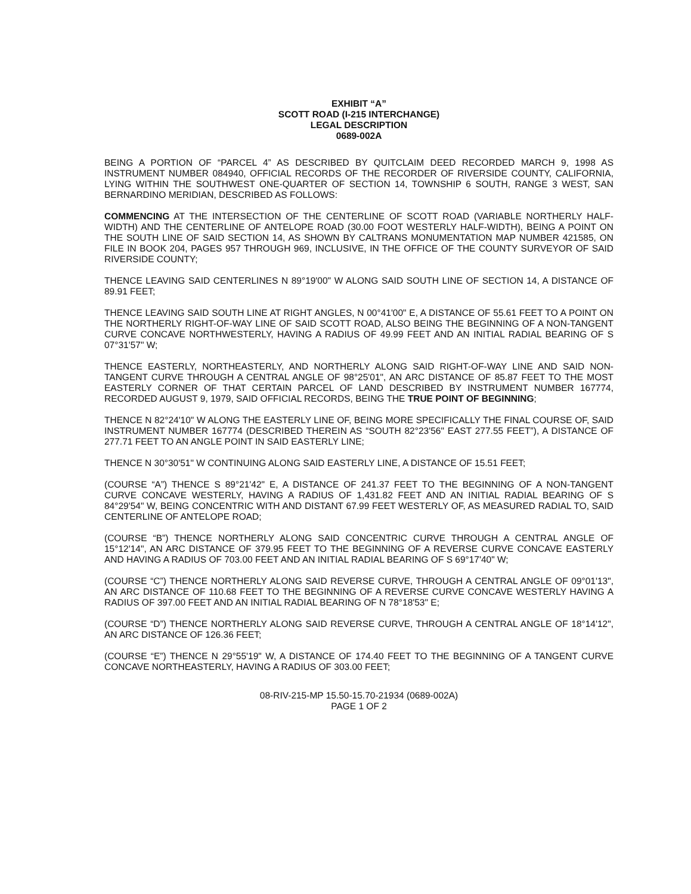EXHIBIT “A”
SCOTT ROAD (I-215 INTERCHANGE)
LEGAL DESCRIPTION
0689-002A
BEING A PORTION OF “PARCEL 4” AS DESCRIBED BY QUITCLAIM DEED RECORDED MARCH 9, 1998 AS INSTRUMENT NUMBER 084940, OFFICIAL RECORDS OF THE RECORDER OF RIVERSIDE COUNTY, CALIFORNIA, LYING WITHIN THE SOUTHWEST ONE-QUARTER OF SECTION 14, TOWNSHIP 6 SOUTH, RANGE 3 WEST, SAN BERNARDINO MERIDIAN, DESCRIBED AS FOLLOWS:
COMMENCING AT THE INTERSECTION OF THE CENTERLINE OF SCOTT ROAD (VARIABLE NORTHERLY HALF-WIDTH) AND THE CENTERLINE OF ANTELOPE ROAD (30.00 FOOT WESTERLY HALF-WIDTH), BEING A POINT ON THE SOUTH LINE OF SAID SECTION 14, AS SHOWN BY CALTRANS MONUMENTATION MAP NUMBER 421585, ON FILE IN BOOK 204, PAGES 957 THROUGH 969, INCLUSIVE, IN THE OFFICE OF THE COUNTY SURVEYOR OF SAID RIVERSIDE COUNTY;
THENCE LEAVING SAID CENTERLINES N 89°19'00" W ALONG SAID SOUTH LINE OF SECTION 14, A DISTANCE OF 89.91 FEET;
THENCE LEAVING SAID SOUTH LINE AT RIGHT ANGLES, N 00°41'00" E, A DISTANCE OF 55.61 FEET TO A POINT ON THE NORTHERLY RIGHT-OF-WAY LINE OF SAID SCOTT ROAD, ALSO BEING THE BEGINNING OF A NON-TANGENT CURVE CONCAVE NORTHWESTERLY, HAVING A RADIUS OF 49.99 FEET AND AN INITIAL RADIAL BEARING OF S 07°31'57" W;
THENCE EASTERLY, NORTHEASTERLY, AND NORTHERLY ALONG SAID RIGHT-OF-WAY LINE AND SAID NON-TANGENT CURVE THROUGH A CENTRAL ANGLE OF 98°25'01", AN ARC DISTANCE OF 85.87 FEET TO THE MOST EASTERLY CORNER OF THAT CERTAIN PARCEL OF LAND DESCRIBED BY INSTRUMENT NUMBER 167774, RECORDED AUGUST 9, 1979, SAID OFFICIAL RECORDS, BEING THE TRUE POINT OF BEGINNING;
THENCE N 82°24'10" W ALONG THE EASTERLY LINE OF, BEING MORE SPECIFICALLY THE FINAL COURSE OF, SAID INSTRUMENT NUMBER 167774 (DESCRIBED THEREIN AS “SOUTH 82°23'56" EAST 277.55 FEET”), A DISTANCE OF 277.71 FEET TO AN ANGLE POINT IN SAID EASTERLY LINE;
THENCE N 30°30'51" W CONTINUING ALONG SAID EASTERLY LINE, A DISTANCE OF 15.51 FEET;
(COURSE “A”) THENCE S 89°21'42" E, A DISTANCE OF 241.37 FEET TO THE BEGINNING OF A NON-TANGENT CURVE CONCAVE WESTERLY, HAVING A RADIUS OF 1,431.82 FEET AND AN INITIAL RADIAL BEARING OF S 84°29'54" W, BEING CONCENTRIC WITH AND DISTANT 67.99 FEET WESTERLY OF, AS MEASURED RADIAL TO, SAID CENTERLINE OF ANTELOPE ROAD;
(COURSE “B”) THENCE NORTHERLY ALONG SAID CONCENTRIC CURVE THROUGH A CENTRAL ANGLE OF 15°12'14", AN ARC DISTANCE OF 379.95 FEET TO THE BEGINNING OF A REVERSE CURVE CONCAVE EASTERLY AND HAVING A RADIUS OF 703.00 FEET AND AN INITIAL RADIAL BEARING OF S 69°17'40" W;
(COURSE “C”) THENCE NORTHERLY ALONG SAID REVERSE CURVE, THROUGH A CENTRAL ANGLE OF 09°01'13", AN ARC DISTANCE OF 110.68 FEET TO THE BEGINNING OF A REVERSE CURVE CONCAVE WESTERLY HAVING A RADIUS OF 397.00 FEET AND AN INITIAL RADIAL BEARING OF N 78°18'53" E;
(COURSE “D”) THENCE NORTHERLY ALONG SAID REVERSE CURVE, THROUGH A CENTRAL ANGLE OF 18°14'12", AN ARC DISTANCE OF 126.36 FEET;
(COURSE “E”) THENCE N 29°55'19" W, A DISTANCE OF 174.40 FEET TO THE BEGINNING OF A TANGENT CURVE CONCAVE NORTHEASTERLY, HAVING A RADIUS OF 303.00 FEET;
08-RIV-215-MP 15.50-15.70-21934 (0689-002A)
PAGE 1 OF 2